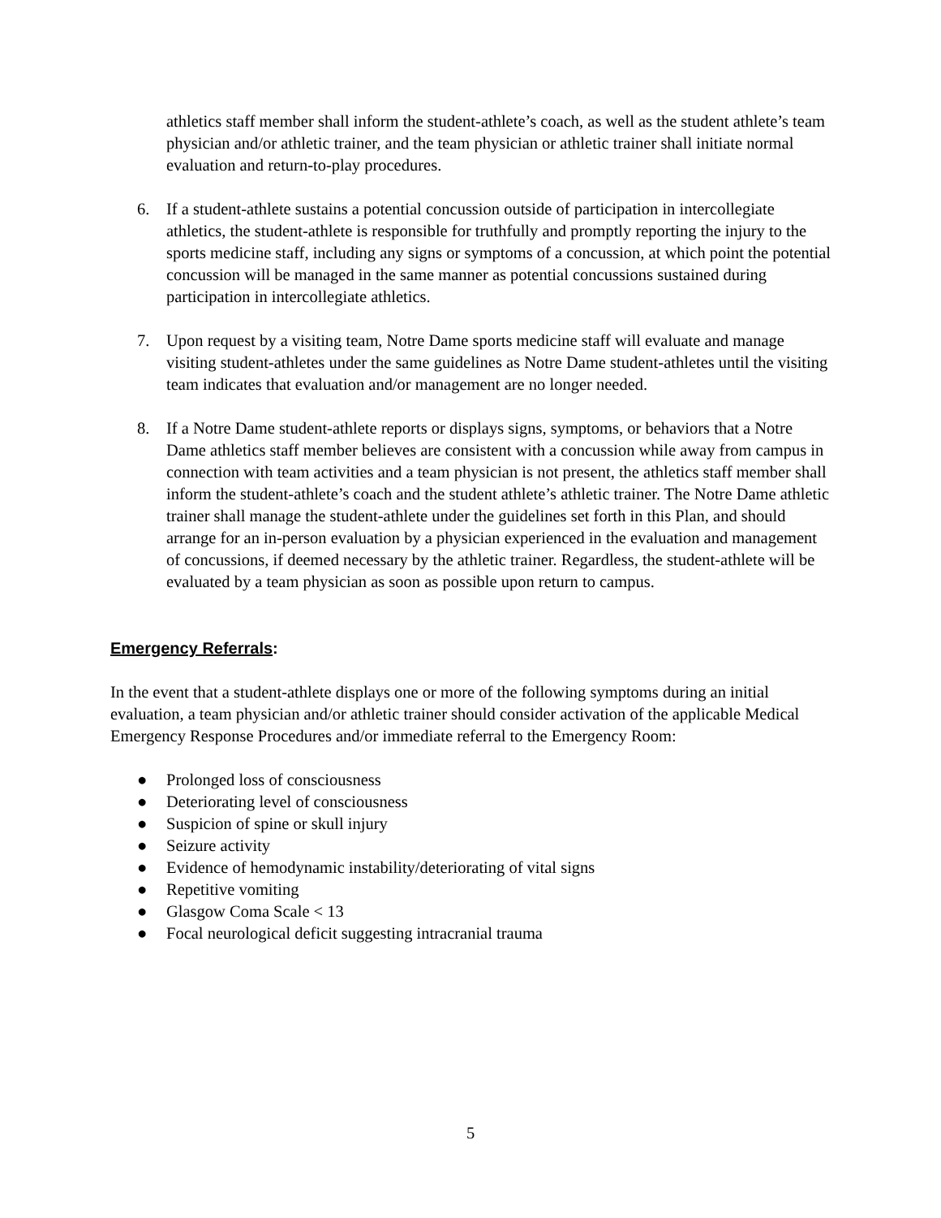athletics staff member shall inform the student-athlete’s coach, as well as the student athlete’s team physician and/or athletic trainer, and the team physician or athletic trainer shall initiate normal evaluation and return-to-play procedures.
6. If a student-athlete sustains a potential concussion outside of participation in intercollegiate athletics, the student-athlete is responsible for truthfully and promptly reporting the injury to the sports medicine staff, including any signs or symptoms of a concussion, at which point the potential concussion will be managed in the same manner as potential concussions sustained during participation in intercollegiate athletics.
7. Upon request by a visiting team, Notre Dame sports medicine staff will evaluate and manage visiting student-athletes under the same guidelines as Notre Dame student-athletes until the visiting team indicates that evaluation and/or management are no longer needed.
8. If a Notre Dame student-athlete reports or displays signs, symptoms, or behaviors that a Notre Dame athletics staff member believes are consistent with a concussion while away from campus in connection with team activities and a team physician is not present, the athletics staff member shall inform the student-athlete’s coach and the student athlete’s athletic trainer. The Notre Dame athletic trainer shall manage the student-athlete under the guidelines set forth in this Plan, and should arrange for an in-person evaluation by a physician experienced in the evaluation and management of concussions, if deemed necessary by the athletic trainer. Regardless, the student-athlete will be evaluated by a team physician as soon as possible upon return to campus.
Emergency Referrals:
In the event that a student-athlete displays one or more of the following symptoms during an initial evaluation, a team physician and/or athletic trainer should consider activation of the applicable Medical Emergency Response Procedures and/or immediate referral to the Emergency Room:
● Prolonged loss of consciousness
● Deteriorating level of consciousness
● Suspicion of spine or skull injury
● Seizure activity
● Evidence of hemodynamic instability/deteriorating of vital signs
● Repetitive vomiting
● Glasgow Coma Scale < 13
● Focal neurological deficit suggesting intracranial trauma
5